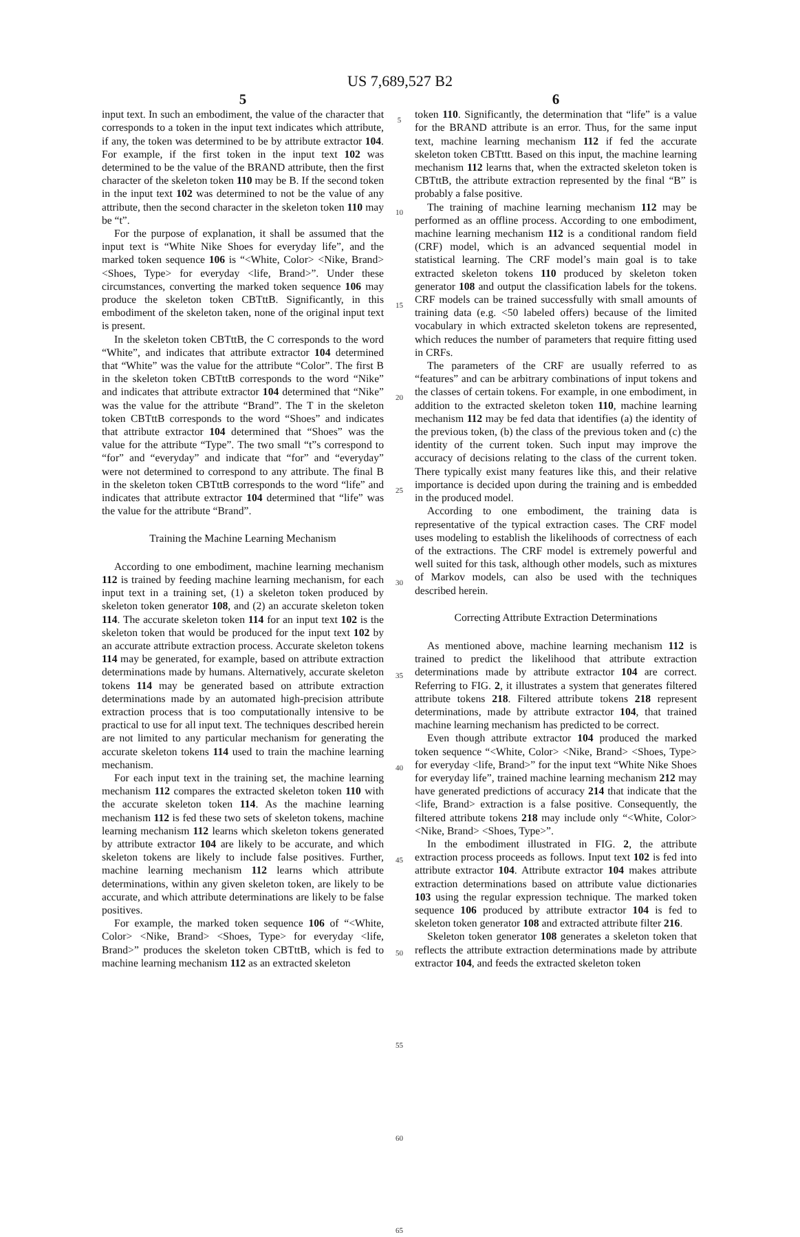US 7,689,527 B2
5
input text. In such an embodiment, the value of the character that corresponds to a token in the input text indicates which attribute, if any, the token was determined to be by attribute extractor 104. For example, if the first token in the input text 102 was determined to be the value of the BRAND attribute, then the first character of the skeleton token 110 may be B. If the second token in the input text 102 was determined to not be the value of any attribute, then the second character in the skeleton token 110 may be “t”.
For the purpose of explanation, it shall be assumed that the input text is “White Nike Shoes for everyday life”, and the marked token sequence 106 is “<White, Color> <Nike, Brand> <Shoes, Type> for everyday <life, Brand>”. Under these circumstances, converting the marked token sequence 106 may produce the skeleton token CBTttB. Significantly, in this embodiment of the skeleton taken, none of the original input text is present.
In the skeleton token CBTttB, the C corresponds to the word “White”, and indicates that attribute extractor 104 determined that “White” was the value for the attribute “Color”. The first B in the skeleton token CBTttB corresponds to the word “Nike” and indicates that attribute extractor 104 determined that “Nike” was the value for the attribute “Brand”. The T in the skeleton token CBTttB corresponds to the word “Shoes” and indicates that attribute extractor 104 determined that “Shoes” was the value for the attribute “Type”. The two small “t”s correspond to “for” and “everyday” and indicate that “for” and “everyday” were not determined to correspond to any attribute. The final B in the skeleton token CBTttB corresponds to the word “life” and indicates that attribute extractor 104 determined that “life” was the value for the attribute “Brand”.
Training the Machine Learning Mechanism
According to one embodiment, machine learning mechanism 112 is trained by feeding machine learning mechanism, for each input text in a training set, (1) a skeleton token produced by skeleton token generator 108, and (2) an accurate skeleton token 114. The accurate skeleton token 114 for an input text 102 is the skeleton token that would be produced for the input text 102 by an accurate attribute extraction process. Accurate skeleton tokens 114 may be generated, for example, based on attribute extraction determinations made by humans. Alternatively, accurate skeleton tokens 114 may be generated based on attribute extraction determinations made by an automated high-precision attribute extraction process that is too computationally intensive to be practical to use for all input text. The techniques described herein are not limited to any particular mechanism for generating the accurate skeleton tokens 114 used to train the machine learning mechanism.
For each input text in the training set, the machine learning mechanism 112 compares the extracted skeleton token 110 with the accurate skeleton token 114. As the machine learning mechanism 112 is fed these two sets of skeleton tokens, machine learning mechanism 112 learns which skeleton tokens generated by attribute extractor 104 are likely to be accurate, and which skeleton tokens are likely to include false positives. Further, machine learning mechanism 112 learns which attribute determinations, within any given skeleton token, are likely to be accurate, and which attribute determinations are likely to be false positives.
For example, the marked token sequence 106 of “<White, Color> <Nike, Brand> <Shoes, Type> for everyday <life, Brand>” produces the skeleton token CBTttB, which is fed to machine learning mechanism 112 as an extracted skeleton
5
10
15
20
25
30
35
40
45
50
55
60
65
6
token 110. Significantly, the determination that “life” is a value for the BRAND attribute is an error. Thus, for the same input text, machine learning mechanism 112 if fed the accurate skeleton token CBTttt. Based on this input, the machine learning mechanism 112 learns that, when the extracted skeleton token is CBTttB, the attribute extraction represented by the final “B” is probably a false positive.
The training of machine learning mechanism 112 may be performed as an offline process. According to one embodiment, machine learning mechanism 112 is a conditional random field (CRF) model, which is an advanced sequential model in statistical learning. The CRF model’s main goal is to take extracted skeleton tokens 110 produced by skeleton token generator 108 and output the classification labels for the tokens. CRF models can be trained successfully with small amounts of training data (e.g. <50 labeled offers) because of the limited vocabulary in which extracted skeleton tokens are represented, which reduces the number of parameters that require fitting used in CRFs.
The parameters of the CRF are usually referred to as “features” and can be arbitrary combinations of input tokens and the classes of certain tokens. For example, in one embodiment, in addition to the extracted skeleton token 110, machine learning mechanism 112 may be fed data that identifies (a) the identity of the previous token, (b) the class of the previous token and (c) the identity of the current token. Such input may improve the accuracy of decisions relating to the class of the current token. There typically exist many features like this, and their relative importance is decided upon during the training and is embedded in the produced model.
According to one embodiment, the training data is representative of the typical extraction cases. The CRF model uses modeling to establish the likelihoods of correctness of each of the extractions. The CRF model is extremely powerful and well suited for this task, although other models, such as mixtures of Markov models, can also be used with the techniques described herein.
Correcting Attribute Extraction Determinations
As mentioned above, machine learning mechanism 112 is trained to predict the likelihood that attribute extraction determinations made by attribute extractor 104 are correct. Referring to FIG. 2, it illustrates a system that generates filtered attribute tokens 218. Filtered attribute tokens 218 represent determinations, made by attribute extractor 104, that trained machine learning mechanism has predicted to be correct.
Even though attribute extractor 104 produced the marked token sequence “<White, Color> <Nike, Brand> <Shoes, Type> for everyday <life, Brand>” for the input text “White Nike Shoes for everyday life”, trained machine learning mechanism 212 may have generated predictions of accuracy 214 that indicate that the <life, Brand> extraction is a false positive. Consequently, the filtered attribute tokens 218 may include only “<White, Color> <Nike, Brand> <Shoes, Type>”.
In the embodiment illustrated in FIG. 2, the attribute extraction process proceeds as follows. Input text 102 is fed into attribute extractor 104. Attribute extractor 104 makes attribute extraction determinations based on attribute value dictionaries 103 using the regular expression technique. The marked token sequence 106 produced by attribute extractor 104 is fed to skeleton token generator 108 and extracted attribute filter 216.
Skeleton token generator 108 generates a skeleton token that reflects the attribute extraction determinations made by attribute extractor 104, and feeds the extracted skeleton token